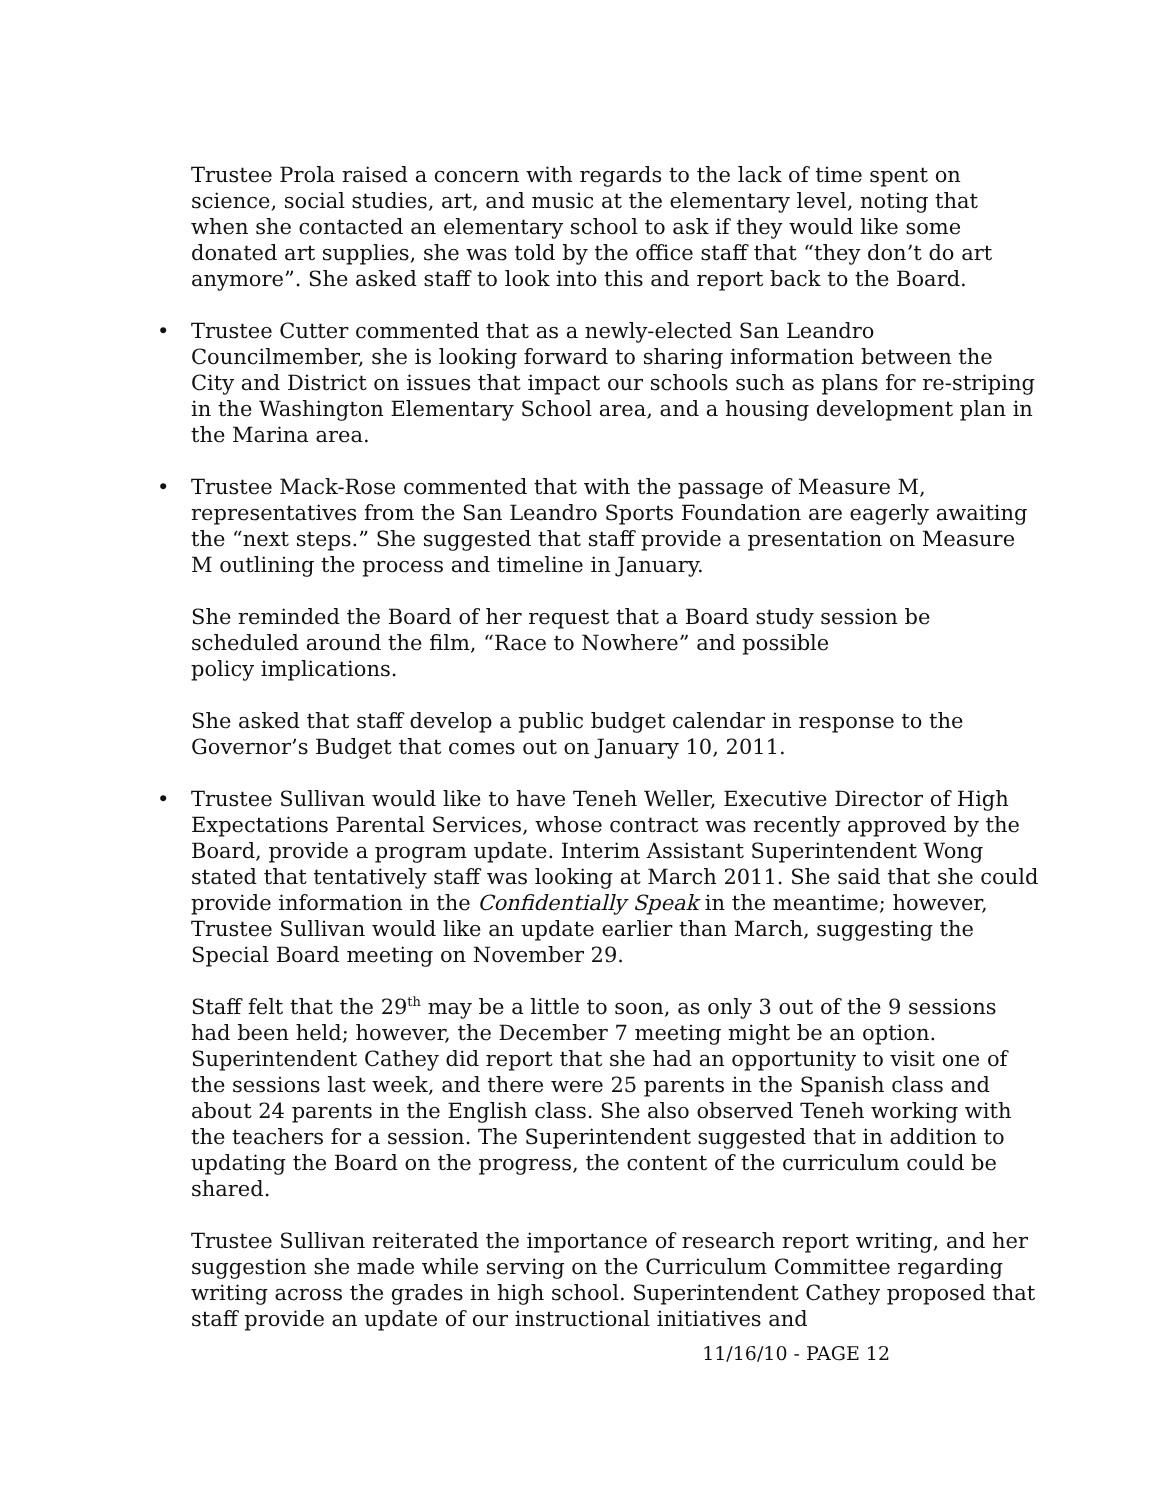Trustee Prola raised a concern with regards to the lack of time spent on science, social studies, art, and music at the elementary level, noting that when she contacted an elementary school to ask if they would like some donated art supplies, she was told by the office staff that “they don’t do art anymore”. She asked staff to look into this and report back to the Board.
• Trustee Cutter commented that as a newly-elected San Leandro Councilmember, she is looking forward to sharing information between the City and District on issues that impact our schools such as plans for re-striping in the Washington Elementary School area, and a housing development plan in the Marina area.
• Trustee Mack-Rose commented that with the passage of Measure M, representatives from the San Leandro Sports Foundation are eagerly awaiting the “next steps.” She suggested that staff provide a presentation on Measure M outlining the process and timeline in January.
She reminded the Board of her request that a Board study session be scheduled around the film, “Race to Nowhere” and possible
policy implications.
She asked that staff develop a public budget calendar in response to the Governor’s Budget that comes out on January 10, 2011.
• Trustee Sullivan would like to have Teneh Weller, Executive Director of High Expectations Parental Services, whose contract was recently approved by the Board, provide a program update. Interim Assistant Superintendent Wong stated that tentatively staff was looking at March 2011. She said that she could provide information in the Confidentially Speak in the meantime; however, Trustee Sullivan would like an update earlier than March, suggesting the Special Board meeting on November 29.
Staff felt that the 29<sup>th</sup> may be a little to soon, as only 3 out of the 9 sessions had been held; however, the December 7 meeting might be an option. Superintendent Cathey did report that she had an opportunity to visit one of the sessions last week, and there were 25 parents in the Spanish class and about 24 parents in the English class. She also observed Teneh working with the teachers for a session. The Superintendent suggested that in addition to updating the Board on the progress, the content of the curriculum could be shared.
Trustee Sullivan reiterated the importance of research report writing, and her suggestion she made while serving on the Curriculum Committee regarding writing across the grades in high school. Superintendent Cathey proposed that staff provide an update of our instructional initiatives and
11/16/10 - PAGE 12